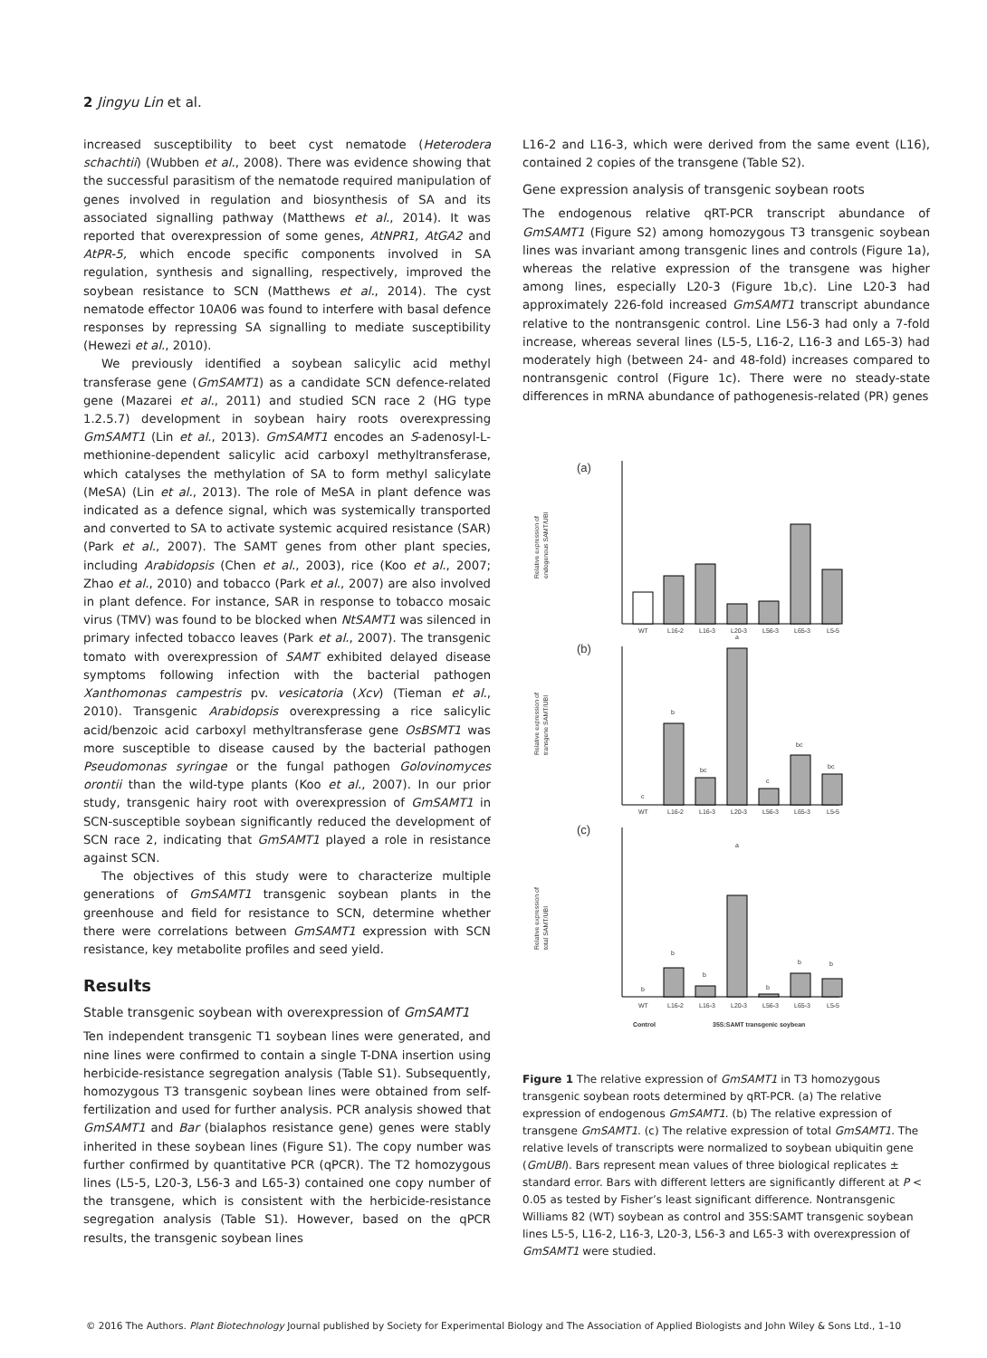2 Jingyu Lin et al.
increased susceptibility to beet cyst nematode (Heterodera schachtii) (Wubben et al., 2008). There was evidence showing that the successful parasitism of the nematode required manipulation of genes involved in regulation and biosynthesis of SA and its associated signalling pathway (Matthews et al., 2014). It was reported that overexpression of some genes, AtNPR1, AtGA2 and AtPR-5, which encode specific components involved in SA regulation, synthesis and signalling, respectively, improved the soybean resistance to SCN (Matthews et al., 2014). The cyst nematode effector 10A06 was found to interfere with basal defence responses by repressing SA signalling to mediate susceptibility (Hewezi et al., 2010).
We previously identified a soybean salicylic acid methyl transferase gene (GmSAMT1) as a candidate SCN defence-related gene (Mazarei et al., 2011) and studied SCN race 2 (HG type 1.2.5.7) development in soybean hairy roots overexpressing GmSAMT1 (Lin et al., 2013). GmSAMT1 encodes an S-adenosyl-L-methionine-dependent salicylic acid carboxyl methyltransferase, which catalyses the methylation of SA to form methyl salicylate (MeSA) (Lin et al., 2013). The role of MeSA in plant defence was indicated as a defence signal, which was systemically transported and converted to SA to activate systemic acquired resistance (SAR) (Park et al., 2007). The SAMT genes from other plant species, including Arabidopsis (Chen et al., 2003), rice (Koo et al., 2007; Zhao et al., 2010) and tobacco (Park et al., 2007) are also involved in plant defence. For instance, SAR in response to tobacco mosaic virus (TMV) was found to be blocked when NtSAMT1 was silenced in primary infected tobacco leaves (Park et al., 2007). The transgenic tomato with overexpression of SAMT exhibited delayed disease symptoms following infection with the bacterial pathogen Xanthomonas campestris pv. vesicatoria (Xcv) (Tieman et al., 2010). Transgenic Arabidopsis overexpressing a rice salicylic acid/benzoic acid carboxyl methyltransferase gene OsBSMT1 was more susceptible to disease caused by the bacterial pathogen Pseudomonas syringae or the fungal pathogen Golovinomyces orontii than the wild-type plants (Koo et al., 2007). In our prior study, transgenic hairy root with overexpression of GmSAMT1 in SCN-susceptible soybean significantly reduced the development of SCN race 2, indicating that GmSAMT1 played a role in resistance against SCN.
The objectives of this study were to characterize multiple generations of GmSAMT1 transgenic soybean plants in the greenhouse and field for resistance to SCN, determine whether there were correlations between GmSAMT1 expression with SCN resistance, key metabolite profiles and seed yield.
Results
Stable transgenic soybean with overexpression of GmSAMT1
Ten independent transgenic T1 soybean lines were generated, and nine lines were confirmed to contain a single T-DNA insertion using herbicide-resistance segregation analysis (Table S1). Subsequently, homozygous T3 transgenic soybean lines were obtained from self-fertilization and used for further analysis. PCR analysis showed that GmSAMT1 and Bar (bialaphos resistance gene) genes were stably inherited in these soybean lines (Figure S1). The copy number was further confirmed by quantitative PCR (qPCR). The T2 homozygous lines (L5-5, L20-3, L56-3 and L65-3) contained one copy number of the transgene, which is consistent with the herbicide-resistance segregation analysis (Table S1). However, based on the qPCR results, the transgenic soybean lines
L16-2 and L16-3, which were derived from the same event (L16), contained 2 copies of the transgene (Table S2).
Gene expression analysis of transgenic soybean roots
The endogenous relative qRT-PCR transcript abundance of GmSAMT1 (Figure S2) among homozygous T3 transgenic soybean lines was invariant among transgenic lines and controls (Figure 1a), whereas the relative expression of the transgene was higher among lines, especially L20-3 (Figure 1b,c). Line L20-3 had approximately 226-fold increased GmSAMT1 transcript abundance relative to the nontransgenic control. Line L56-3 had only a 7-fold increase, whereas several lines (L5-5, L16-2, L16-3 and L65-3) had moderately high (between 24- and 48-fold) increases compared to nontransgenic control (Figure 1c). There were no steady-state differences in mRNA abundance of pathogenesis-related (PR) genes
(a)
Relative expression of
endogenous SAMT/UBI
WT
L16-2
L16-3
L20-3
L56-3
L65-3
L5-5
(b)
Relative expression of
transgene SAMT/UBI
c
b
bc
a
c
bc
bc
WT
L16-2
L16-3
L20-3
L56-3
L65-3
L5-5
(c)
Relative expression of
total SAMT/UBI
b
b
b
a
b
b
b
WT
L16-2
L16-3
L20-3
L56-3
L65-3
L5-5
Control
35S:SAMT transgenic soybean
Figure 1 The relative expression of GmSAMT1 in T3 homozygous transgenic soybean roots determined by qRT-PCR. (a) The relative expression of endogenous GmSAMT1. (b) The relative expression of transgene GmSAMT1. (c) The relative expression of total GmSAMT1. The relative levels of transcripts were normalized to soybean ubiquitin gene (GmUBI). Bars represent mean values of three biological replicates ± standard error. Bars with different letters are significantly different at P < 0.05 as tested by Fisher’s least significant difference. Nontransgenic Williams 82 (WT) soybean as control and 35S:SAMT transgenic soybean lines L5-5, L16-2, L16-3, L20-3, L56-3 and L65-3 with overexpression of GmSAMT1 were studied.
© 2016 The Authors. Plant Biotechnology Journal published by Society for Experimental Biology and The Association of Applied Biologists and John Wiley & Sons Ltd., 1–10